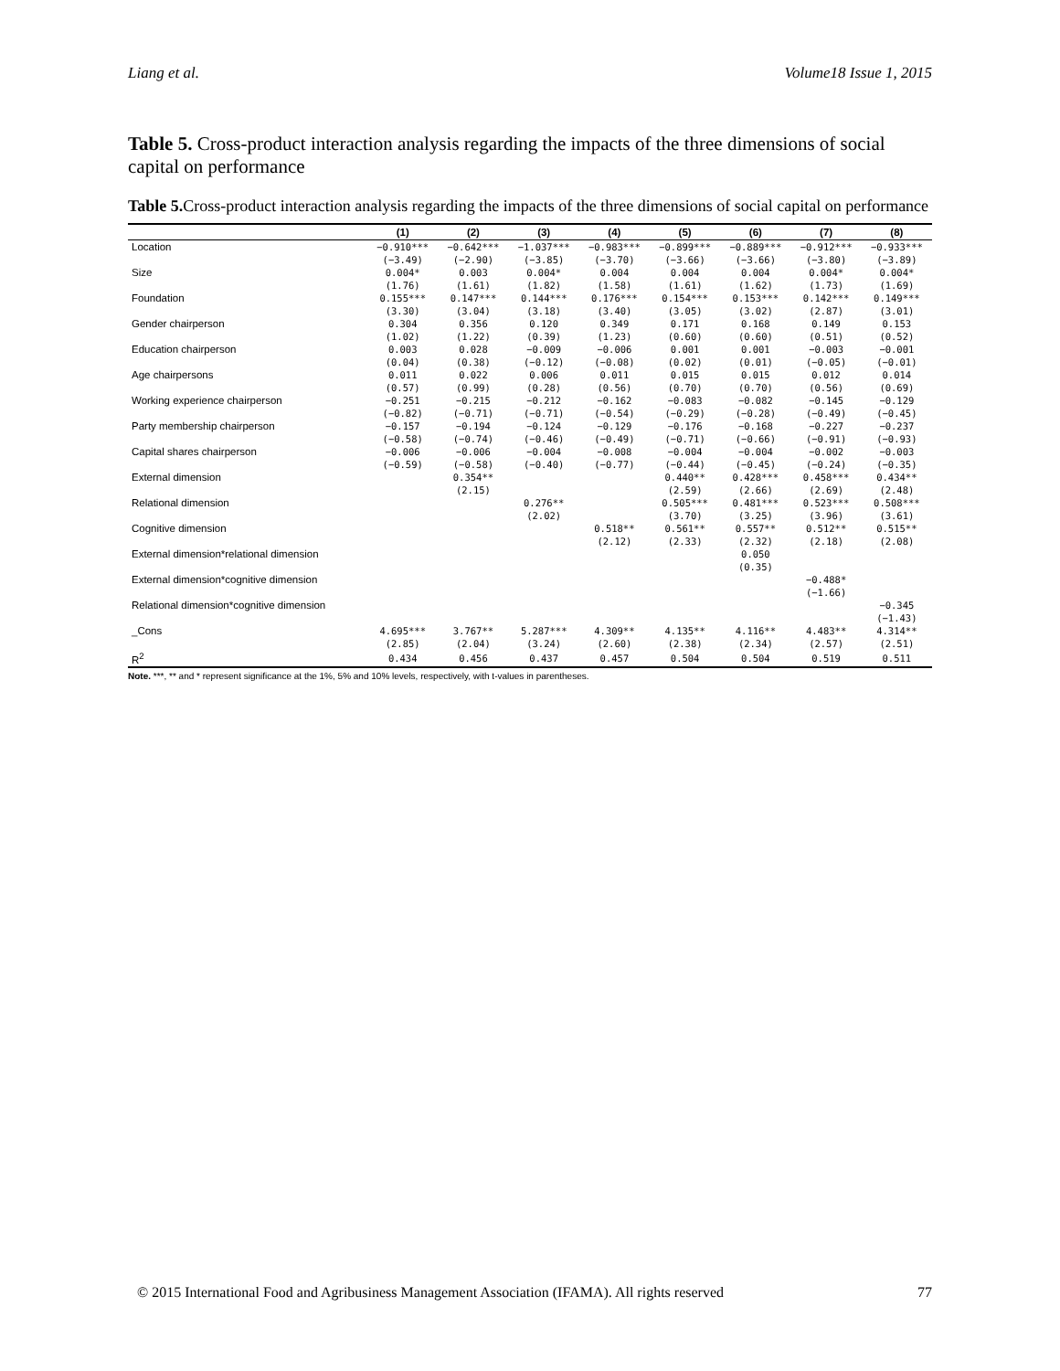Liang et al. Volume18 Issue 1, 2015
Table 5. Cross-product interaction analysis regarding the impacts of the three dimensions of social capital on performance
Table 5. Cross-product interaction analysis regarding the impacts of the three dimensions of social capital on performance
| | (1) | (2) | (3) | (4) | (5) | (6) | (7) | (8) |
| --- | --- | --- | --- | --- | --- | --- | --- | --- |
| Location | −0.910*** | −0.642*** | −1.037*** | −0.983*** | −0.899*** | −0.889*** | −0.912*** | −0.933*** |
| | (−3.49) | (−2.90) | (−3.85) | (−3.70) | (−3.66) | (−3.66) | (−3.80) | (−3.89) |
| Size | 0.004* | 0.003 | 0.004* | 0.004 | 0.004 | 0.004 | 0.004* | 0.004* |
| | (1.76) | (1.61) | (1.82) | (1.58) | (1.61) | (1.62) | (1.73) | (1.69) |
| Foundation | 0.155*** | 0.147*** | 0.144*** | 0.176*** | 0.154*** | 0.153*** | 0.142*** | 0.149*** |
| | (3.30) | (3.04) | (3.18) | (3.40) | (3.05) | (3.02) | (2.87) | (3.01) |
| Gender chairperson | 0.304 | 0.356 | 0.120 | 0.349 | 0.171 | 0.168 | 0.149 | 0.153 |
| | (1.02) | (1.22) | (0.39) | (1.23) | (0.60) | (0.60) | (0.51) | (0.52) |
| Education chairperson | 0.003 | 0.028 | −0.009 | −0.006 | 0.001 | 0.001 | −0.003 | −0.001 |
| | (0.04) | (0.38) | (−0.12) | (−0.08) | (0.02) | (0.01) | (−0.05) | (−0.01) |
| Age chairpersons | 0.011 | 0.022 | 0.006 | 0.011 | 0.015 | 0.015 | 0.012 | 0.014 |
| | (0.57) | (0.99) | (0.28) | (0.56) | (0.70) | (0.70) | (0.56) | (0.69) |
| Working experience chairperson | −0.251 | −0.215 | −0.212 | −0.162 | −0.083 | −0.082 | −0.145 | −0.129 |
| | (−0.82) | (−0.71) | (−0.71) | (−0.54) | (−0.29) | (−0.28) | (−0.49) | (−0.45) |
| Party membership chairperson | −0.157 | −0.194 | −0.124 | −0.129 | −0.176 | −0.168 | −0.227 | −0.237 |
| | (−0.58) | (−0.74) | (−0.46) | (−0.49) | (−0.71) | (−0.66) | (−0.91) | (−0.93) |
| Capital shares chairperson | −0.006 | −0.006 | −0.004 | −0.008 | −0.004 | −0.004 | −0.002 | −0.003 |
| | (−0.59) | (−0.58) | (−0.40) | (−0.77) | (−0.44) | (−0.45) | (−0.24) | (−0.35) |
| External dimension | | 0.354** | | | 0.440** | 0.428*** | 0.458*** | 0.434** |
| | | (2.15) | | | (2.59) | (2.66) | (2.69) | (2.48) |
| Relational dimension | | | 0.276** | | 0.505*** | 0.481*** | 0.523*** | 0.508*** |
| | | | (2.02) | | (3.70) | (3.25) | (3.96) | (3.61) |
| Cognitive dimension | | | | 0.518** | 0.561** | 0.557** | 0.512** | 0.515** |
| | | | | (2.12) | (2.33) | (2.32) | (2.18) | (2.08) |
| External dimension*relational dimension | | | | | | 0.050 | | |
| | | | | | | (0.35) | | |
| External dimension*cognitive dimension | | | | | | | −0.488* | |
| | | | | | | | (−1.66) | |
| Relational dimension*cognitive dimension | | | | | | | | −0.345 |
| | | | | | | | | (−1.43) |
| _Cons | 4.695*** | 3.767** | 5.287*** | 4.309** | 4.135** | 4.116** | 4.483** | 4.314** |
| | (2.85) | (2.04) | (3.24) | (2.60) | (2.38) | (2.34) | (2.57) | (2.51) |
| R<sup>2</sup> | 0.434 | 0.456 | 0.437 | 0.457 | 0.504 | 0.504 | 0.519 | 0.511 |
Note. ***, ** and * represent significance at the 1%, 5% and 10% levels, respectively, with t-values in parentheses.
© 2015 International Food and Agribusiness Management Association (IFAMA). All rights reserved 77